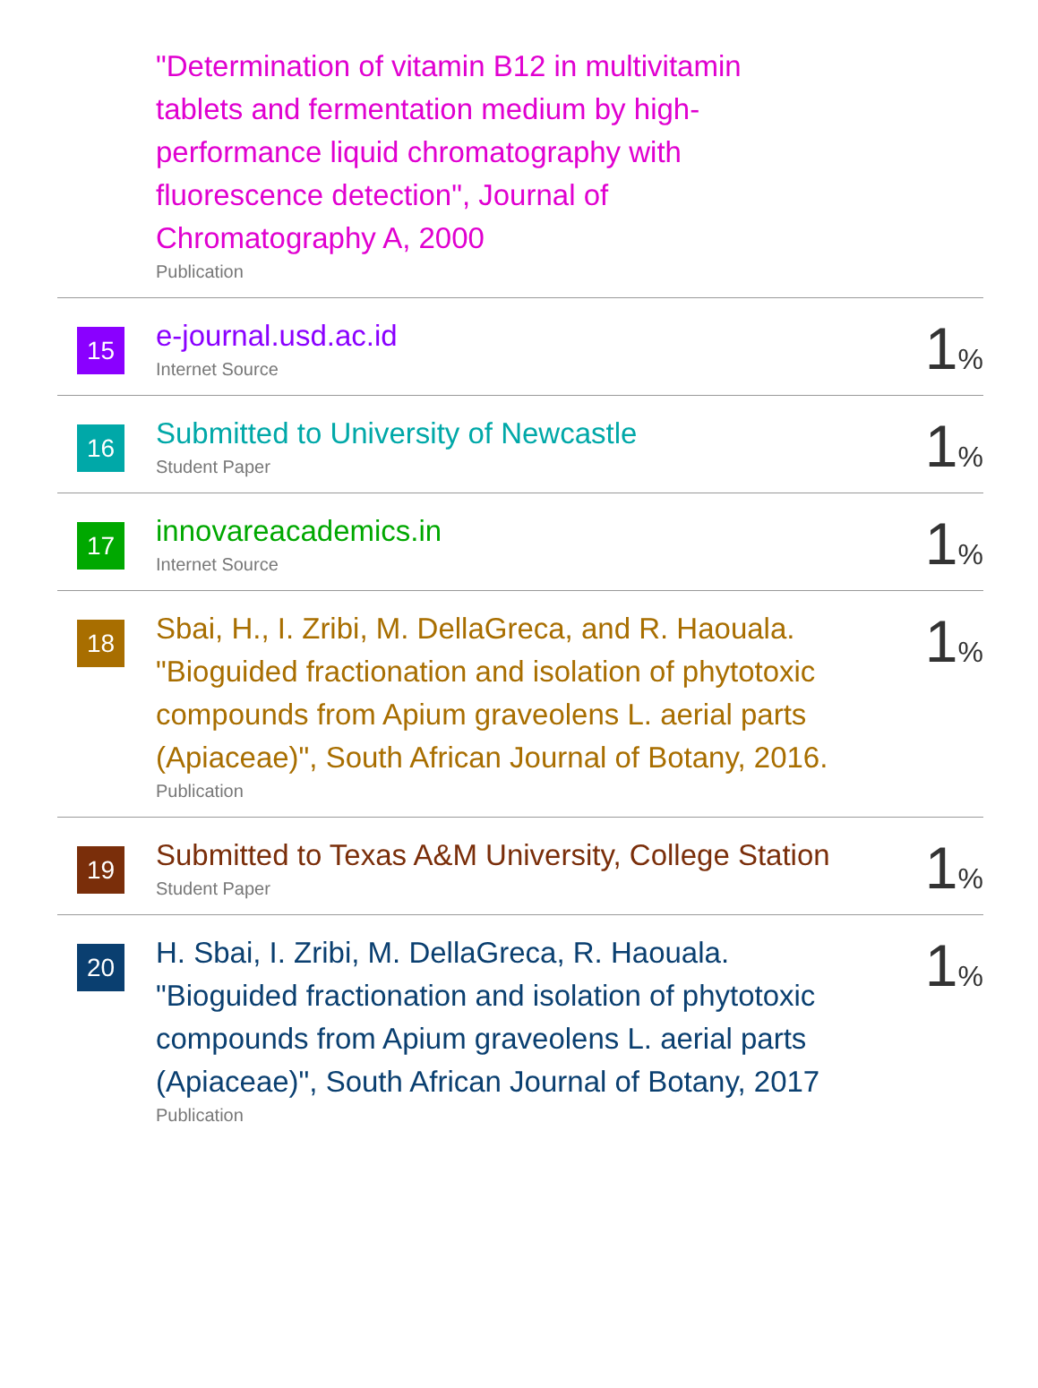| | "Determination of vitamin B12 in multivitamin tablets and fermentation medium by high-performance liquid chromatography with fluorescence detection", Journal of Chromatography A, 2000 Publication | |
| 15 | e-journal.usd.ac.id Internet Source | 1 % |
| 16 | Submitted to University of Newcastle Student Paper | 1 % |
| 17 | innovareacademics.in Internet Source | 1 % |
| 18 | Sbai, H., I. Zribi, M. DellaGreca, and R. Haouala. "Bioguided fractionation and isolation of phytotoxic compounds from Apium graveolens L. aerial parts (Apiaceae)", South African Journal of Botany, 2016. Publication | 1 % |
| 19 | Submitted to Texas A&M University, College Station Student Paper | 1 % |
| 20 | H. Sbai, I. Zribi, M. DellaGreca, R. Haouala. "Bioguided fractionation and isolation of phytotoxic compounds from Apium graveolens L. aerial parts (Apiaceae)", South African Journal of Botany, 2017 Publication | 1 % |